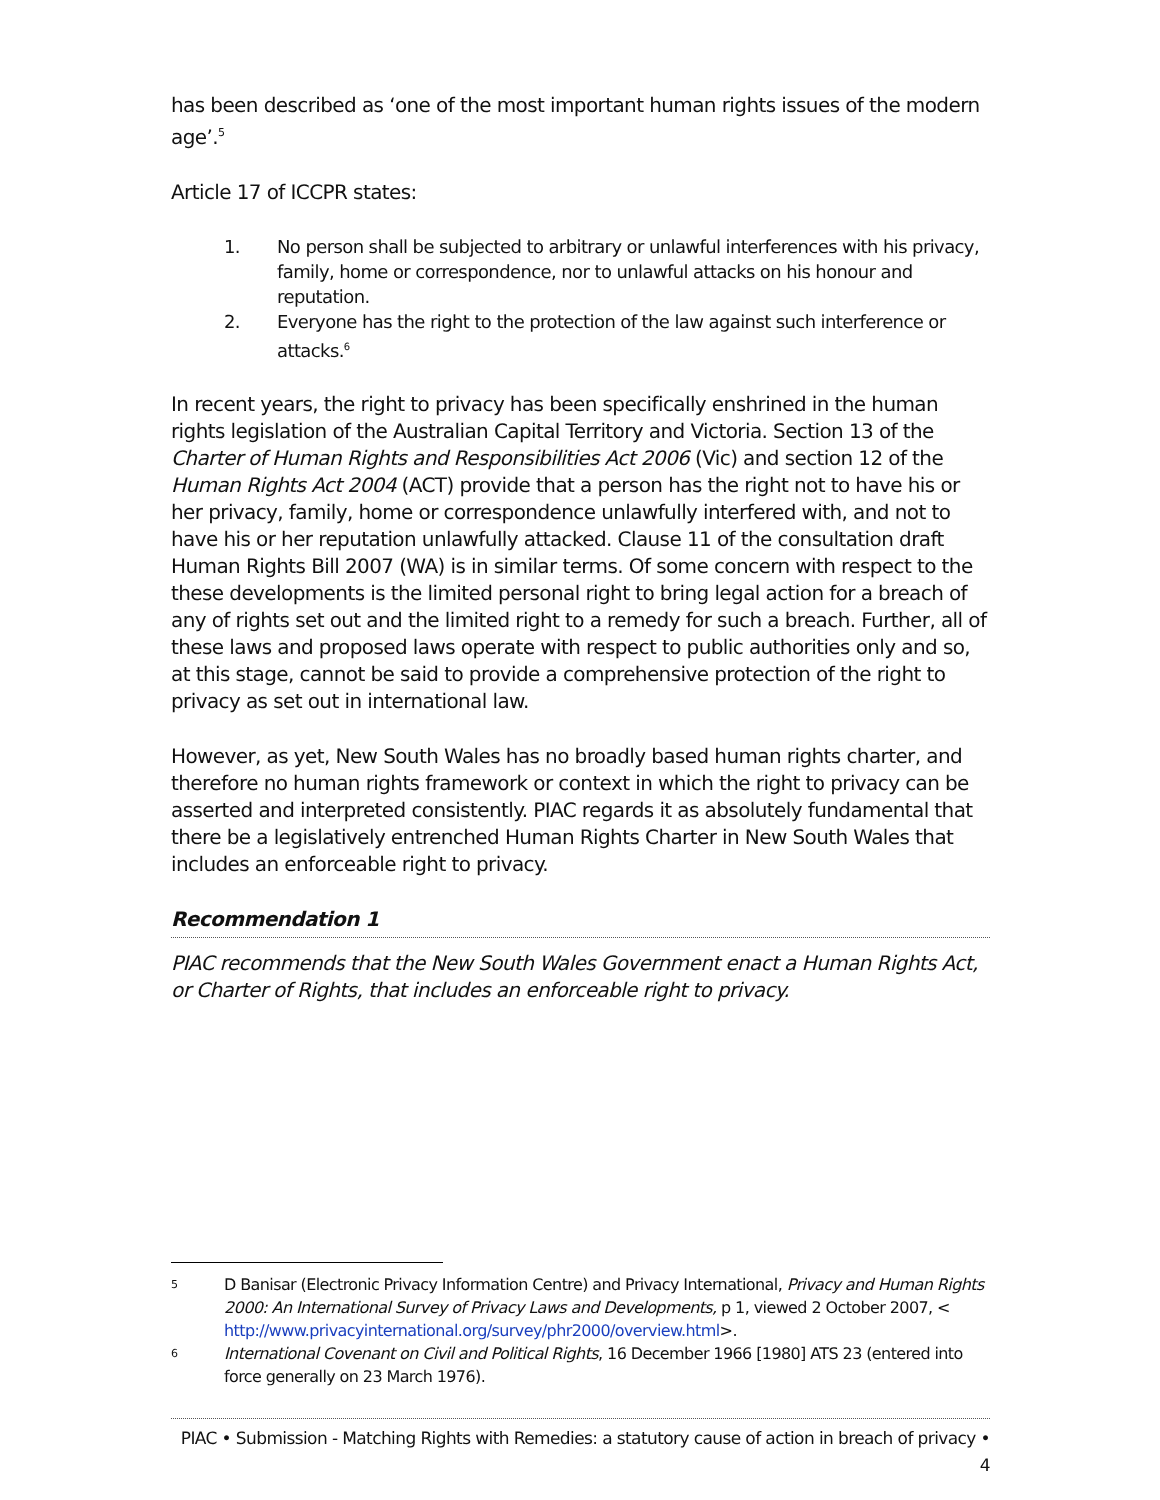has been described as ‘one of the most important human rights issues of the modern age’.<sup>5</sup>
Article 17 of ICCPR states:
1. No person shall be subjected to arbitrary or unlawful interferences with his privacy, family, home or correspondence, nor to unlawful attacks on his honour and reputation.
2. Everyone has the right to the protection of the law against such interference or attacks.<sup>6</sup>
In recent years, the right to privacy has been specifically enshrined in the human rights legislation of the Australian Capital Territory and Victoria. Section 13 of the Charter of Human Rights and Responsibilities Act 2006 (Vic) and section 12 of the Human Rights Act 2004 (ACT) provide that a person has the right not to have his or her privacy, family, home or correspondence unlawfully interfered with, and not to have his or her reputation unlawfully attacked. Clause 11 of the consultation draft Human Rights Bill 2007 (WA) is in similar terms. Of some concern with respect to the these developments is the limited personal right to bring legal action for a breach of any of rights set out and the limited right to a remedy for such a breach. Further, all of these laws and proposed laws operate with respect to public authorities only and so, at this stage, cannot be said to provide a comprehensive protection of the right to privacy as set out in international law.
However, as yet, New South Wales has no broadly based human rights charter, and therefore no human rights framework or context in which the right to privacy can be asserted and interpreted consistently. PIAC regards it as absolutely fundamental that there be a legislatively entrenched Human Rights Charter in New South Wales that includes an enforceable right to privacy.
Recommendation 1
PIAC recommends that the New South Wales Government enact a Human Rights Act, or Charter of Rights, that includes an enforceable right to privacy.
5 D Banisar (Electronic Privacy Information Centre) and Privacy International, Privacy and Human Rights 2000: An International Survey of Privacy Laws and Developments, p 1, viewed 2 October 2007, < http://www.privacyinternational.org/survey/phr2000/overview.html>.
6 International Covenant on Civil and Political Rights, 16 December 1966 [1980] ATS 23 (entered into force generally on 23 March 1976).
PIAC • Submission - Matching Rights with Remedies: a statutory cause of action in breach of privacy • 4